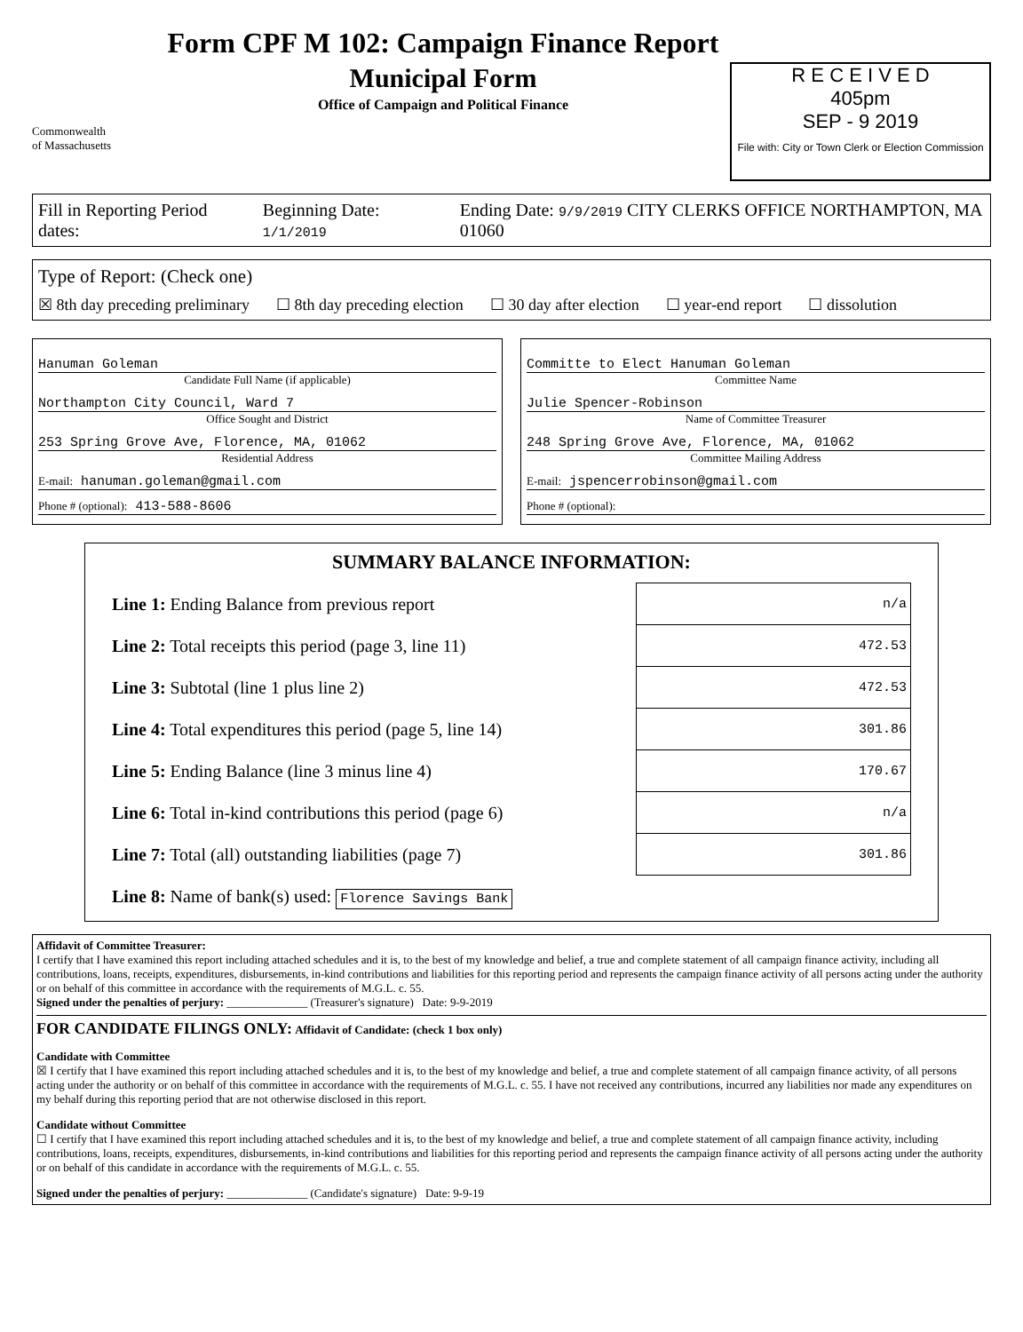Commonwealth
of Massachusetts
Form CPF M 102: Campaign Finance Report
Municipal Form
Office of Campaign and Political Finance
R E C E I V E D
405pm
SEP - 9 2019
File with: City or Town Clerk or Election Commission
Fill in Reporting Period dates: Beginning Date: 1/1/2019 Ending Date: 9/9/2019 CITY CLERKS OFFICE NORTHAMPTON, MA 01060
Type of Report: (Check one)
☒ 8th day preceding preliminary ☐ 8th day preceding election ☐ 30 day after election ☐ year-end report ☐ dissolution
Hanuman Goleman
Candidate Full Name (if applicable)
Northampton City Council, Ward 7
Office Sought and District
253 Spring Grove Ave, Florence, MA, 01062
Residential Address
E-mail: hanuman.goleman@gmail.com
Phone # (optional): 413-588-8606
Committe to Elect Hanuman Goleman
Committee Name
Julie Spencer-Robinson
Name of Committee Treasurer
248 Spring Grove Ave, Florence, MA, 01062
Committee Mailing Address
E-mail: jspencerrobinson@gmail.com
Phone # (optional):
SUMMARY BALANCE INFORMATION:
| Line 1: Ending Balance from previous report | n/a |
| Line 2: Total receipts this period (page 3, line 11) | 472.53 |
| Line 3: Subtotal (line 1 plus line 2) | 472.53 |
| Line 4: Total expenditures this period (page 5, line 14) | 301.86 |
| Line 5: Ending Balance (line 3 minus line 4) | 170.67 |
| Line 6: Total in-kind contributions this period (page 6) | n/a |
| Line 7: Total (all) outstanding liabilities (page 7) | 301.86 |
| Line 8: Name of bank(s) used: Florence Savings Bank | |
Affidavit of Committee Treasurer:
I certify that I have examined this report including attached schedules and it is, to the best of my knowledge and belief, a true and complete statement of all campaign finance activity, including all contributions, loans, receipts, expenditures, disbursements, in-kind contributions and liabilities for this reporting period and represents the campaign finance activity of all persons acting under the authority or on behalf of this committee in accordance with the requirements of M.G.L. c. 55.
Signed under the penalties of perjury: ______________ (Treasurer's signature) Date: 9-9-2019
FOR CANDIDATE FILINGS ONLY: Affidavit of Candidate: (check 1 box only)
Candidate with Committee
☒ I certify that I have examined this report including attached schedules and it is, to the best of my knowledge and belief, a true and complete statement of all campaign finance activity, of all persons acting under the authority or on behalf of this committee in accordance with the requirements of M.G.L. c. 55. I have not received any contributions, incurred any liabilities nor made any expenditures on my behalf during this reporting period that are not otherwise disclosed in this report.
Candidate without Committee
☐ I certify that I have examined this report including attached schedules and it is, to the best of my knowledge and belief, a true and complete statement of all campaign finance activity, including contributions, loans, receipts, expenditures, disbursements, in-kind contributions and liabilities for this reporting period and represents the campaign finance activity of all persons acting under the authority or on behalf of this candidate in accordance with the requirements of M.G.L. c. 55.
Signed under the penalties of perjury: ______________ (Candidate's signature) Date: 9-9-19